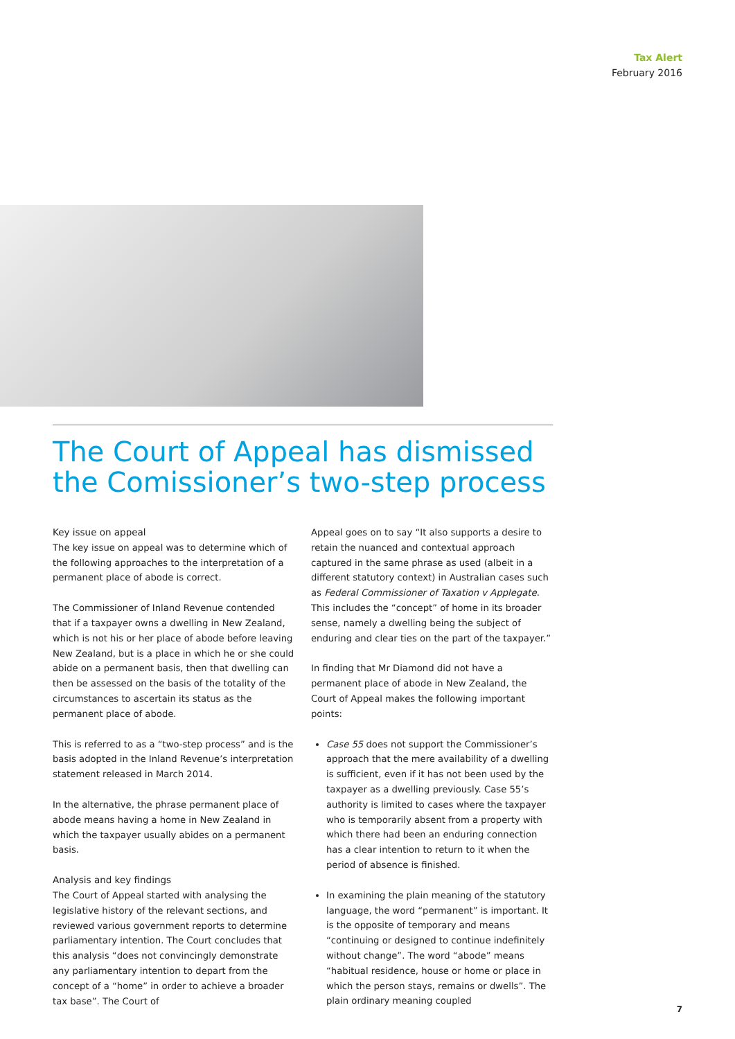Tax Alert
February 2016
The Court of Appeal has dismissed the Comissioner’s two-step process
Key issue on appeal
The key issue on appeal was to determine which of the following approaches to the interpretation of a permanent place of abode is correct.
The Commissioner of Inland Revenue contended that if a taxpayer owns a dwelling in New Zealand, which is not his or her place of abode before leaving New Zealand, but is a place in which he or she could abide on a permanent basis, then that dwelling can then be assessed on the basis of the totality of the circumstances to ascertain its status as the permanent place of abode.
This is referred to as a “two-step process” and is the basis adopted in the Inland Revenue’s interpretation statement released in March 2014.
In the alternative, the phrase permanent place of abode means having a home in New Zealand in which the taxpayer usually abides on a permanent basis.
Analysis and key findings
The Court of Appeal started with analysing the legislative history of the relevant sections, and reviewed various government reports to determine parliamentary intention. The Court concludes that this analysis “does not convincingly demonstrate any parliamentary intention to depart from the concept of a “home” in order to achieve a broader tax base”. The Court of
Appeal goes on to say “It also supports a desire to retain the nuanced and contextual approach captured in the same phrase as used (albeit in a different statutory context) in Australian cases such as Federal Commissioner of Taxation v Applegate. This includes the “concept” of home in its broader sense, namely a dwelling being the subject of enduring and clear ties on the part of the taxpayer.”
In finding that Mr Diamond did not have a permanent place of abode in New Zealand, the Court of Appeal makes the following important points:
Case 55 does not support the Commissioner’s approach that the mere availability of a dwelling is sufficient, even if it has not been used by the taxpayer as a dwelling previously. Case 55’s authority is limited to cases where the taxpayer who is temporarily absent from a property with which there had been an enduring connection has a clear intention to return to it when the period of absence is finished.
In examining the plain meaning of the statutory language, the word “permanent” is important. It is the opposite of temporary and means “continuing or designed to continue indefinitely without change”. The word “abode” means “habitual residence, house or home or place in which the person stays, remains or dwells”. The plain ordinary meaning coupled
7